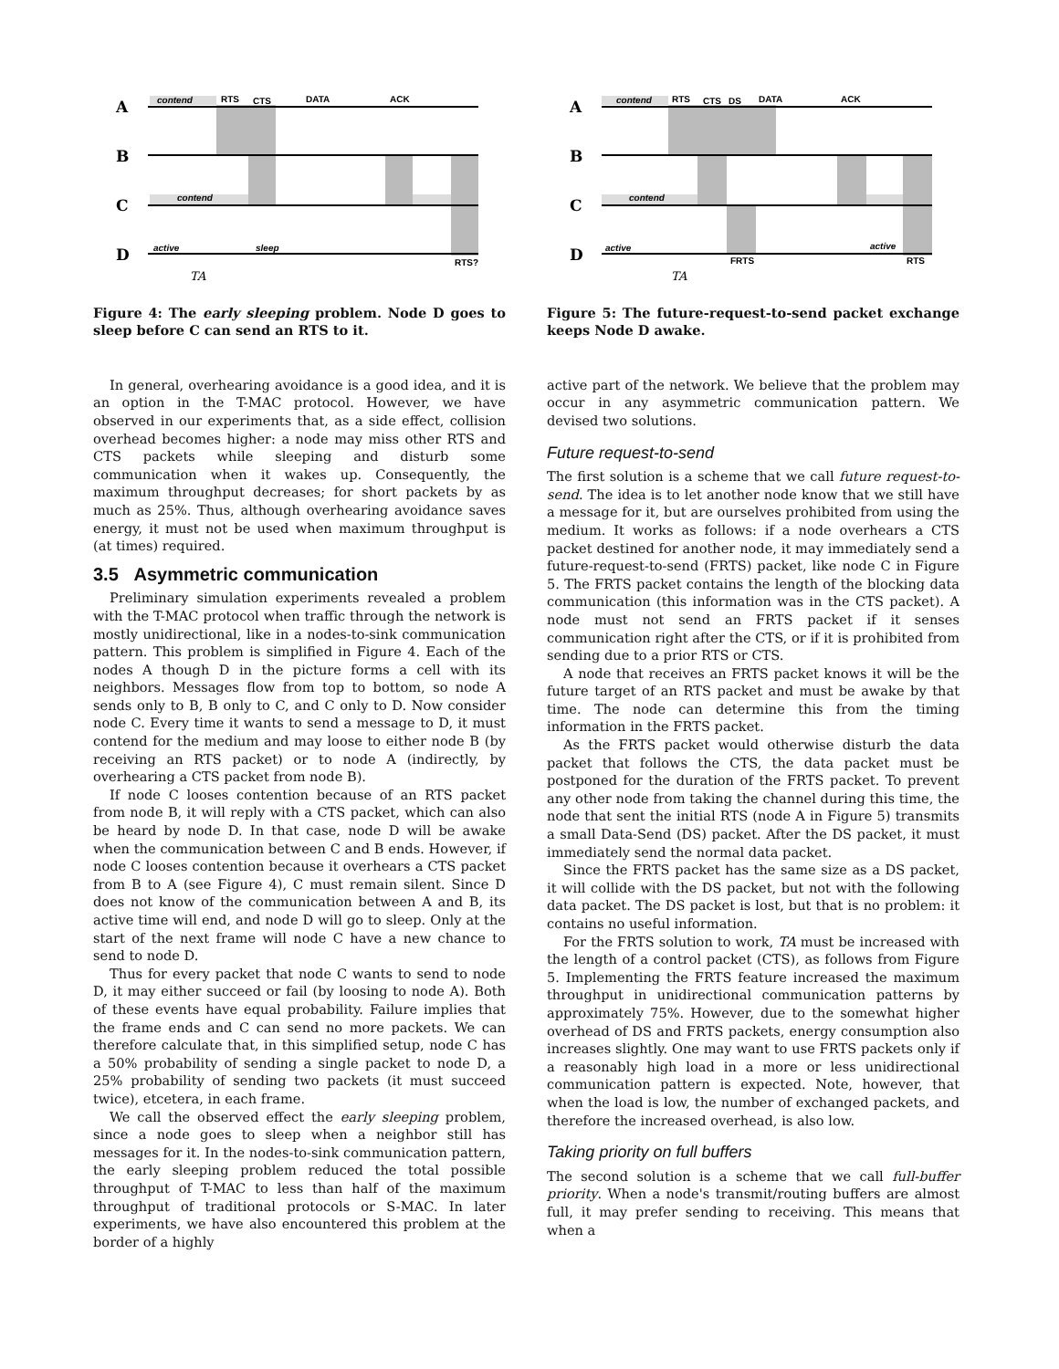contend
RTS
CTS
DATA
ACK
contend
active
sleep
RTS?
A
B
C
D
TA
Figure 4: The early sleeping problem. Node D goes to sleep before C can send an RTS to it.
In general, overhearing avoidance is a good idea, and it is an option in the T-MAC protocol. However, we have observed in our experiments that, as a side effect, collision overhead becomes higher: a node may miss other RTS and CTS packets while sleeping and disturb some communication when it wakes up. Consequently, the maximum throughput decreases; for short packets by as much as 25%. Thus, although overhearing avoidance saves energy, it must not be used when maximum throughput is (at times) required.
3.5 Asymmetric communication
Preliminary simulation experiments revealed a problem with the T-MAC protocol when traffic through the network is mostly unidirectional, like in a nodes-to-sink communication pattern. This problem is simplified in Figure 4. Each of the nodes A though D in the picture forms a cell with its neighbors. Messages flow from top to bottom, so node A sends only to B, B only to C, and C only to D. Now consider node C. Every time it wants to send a message to D, it must contend for the medium and may loose to either node B (by receiving an RTS packet) or to node A (indirectly, by overhearing a CTS packet from node B).
If node C looses contention because of an RTS packet from node B, it will reply with a CTS packet, which can also be heard by node D. In that case, node D will be awake when the communication between C and B ends. However, if node C looses contention because it overhears a CTS packet from B to A (see Figure 4), C must remain silent. Since D does not know of the communication between A and B, its active time will end, and node D will go to sleep. Only at the start of the next frame will node C have a new chance to send to node D.
Thus for every packet that node C wants to send to node D, it may either succeed or fail (by loosing to node A). Both of these events have equal probability. Failure implies that the frame ends and C can send no more packets. We can therefore calculate that, in this simplified setup, node C has a 50% probability of sending a single packet to node D, a 25% probability of sending two packets (it must succeed twice), etcetera, in each frame.
We call the observed effect the early sleeping problem, since a node goes to sleep when a neighbor still has messages for it. In the nodes-to-sink communication pattern, the early sleeping problem reduced the total possible throughput of T-MAC to less than half of the maximum throughput of traditional protocols or S-MAC. In later experiments, we have also encountered this problem at the border of a highly
contend
RTS
CTS
DS
DATA
ACK
contend
active
active
FRTS
RTS
A
B
C
D
TA
Figure 5: The future-request-to-send packet exchange keeps Node D awake.
active part of the network. We believe that the problem may occur in any asymmetric communication pattern. We devised two solutions.
Future request-to-send
The first solution is a scheme that we call future request-to-send. The idea is to let another node know that we still have a message for it, but are ourselves prohibited from using the medium. It works as follows: if a node overhears a CTS packet destined for another node, it may immediately send a future-request-to-send (FRTS) packet, like node C in Figure 5. The FRTS packet contains the length of the blocking data communication (this information was in the CTS packet). A node must not send an FRTS packet if it senses communication right after the CTS, or if it is prohibited from sending due to a prior RTS or CTS.
A node that receives an FRTS packet knows it will be the future target of an RTS packet and must be awake by that time. The node can determine this from the timing information in the FRTS packet.
As the FRTS packet would otherwise disturb the data packet that follows the CTS, the data packet must be postponed for the duration of the FRTS packet. To prevent any other node from taking the channel during this time, the node that sent the initial RTS (node A in Figure 5) transmits a small Data-Send (DS) packet. After the DS packet, it must immediately send the normal data packet.
Since the FRTS packet has the same size as a DS packet, it will collide with the DS packet, but not with the following data packet. The DS packet is lost, but that is no problem: it contains no useful information.
For the FRTS solution to work, TA must be increased with the length of a control packet (CTS), as follows from Figure 5. Implementing the FRTS feature increased the maximum throughput in unidirectional communication patterns by approximately 75%. However, due to the somewhat higher overhead of DS and FRTS packets, energy consumption also increases slightly. One may want to use FRTS packets only if a reasonably high load in a more or less unidirectional communication pattern is expected. Note, however, that when the load is low, the number of exchanged packets, and therefore the increased overhead, is also low.
Taking priority on full buffers
The second solution is a scheme that we call full-buffer priority. When a node's transmit/routing buffers are almost full, it may prefer sending to receiving. This means that when a